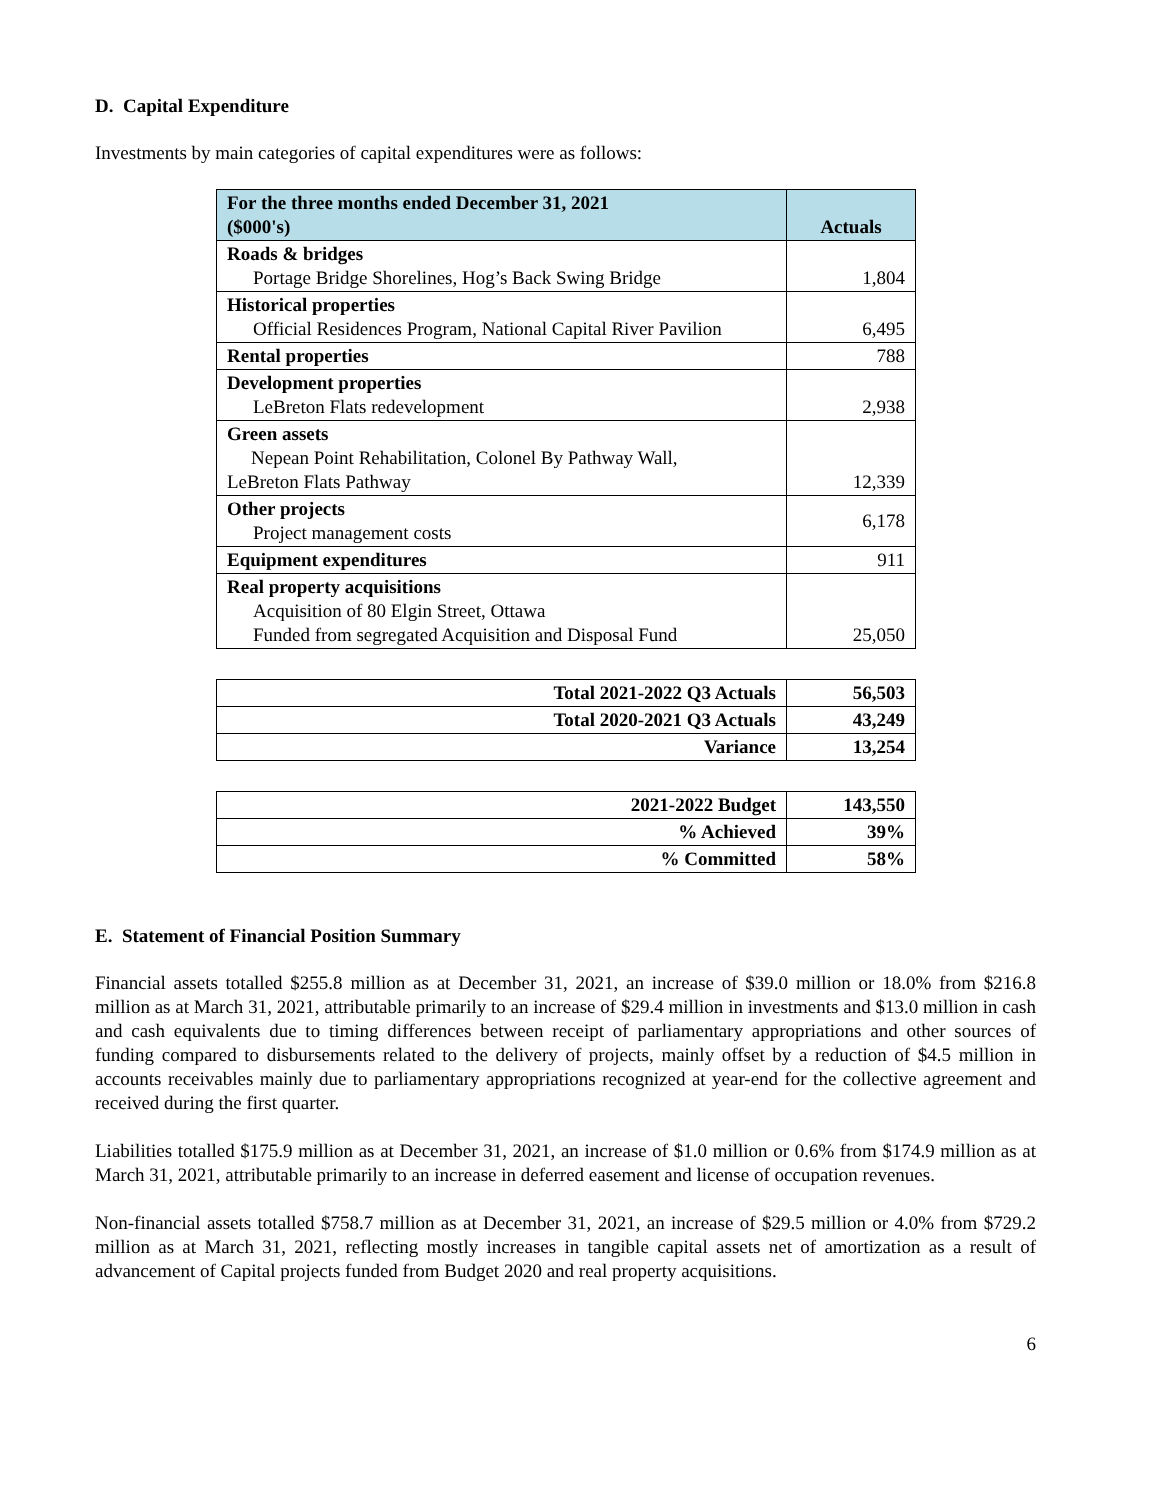D. Capital Expenditure
Investments by main categories of capital expenditures were as follows:
| For the three months ended December 31, 2021 ($000's) | Actuals |
| --- | --- |
| Roads & bridges Portage Bridge Shorelines, Hog’s Back Swing Bridge | 1,804 |
| Historical properties Official Residences Program, National Capital River Pavilion | 6,495 |
| Rental properties | 788 |
| Development properties LeBreton Flats redevelopment | 2,938 |
| Green assets Nepean Point Rehabilitation, Colonel By Pathway Wall, LeBreton Flats Pathway | 12,339 |
| Other projects Project management costs | 6,178 |
| Equipment expenditures | 911 |
| Real property acquisitions Acquisition of 80 Elgin Street, Ottawa Funded from segregated Acquisition and Disposal Fund | 25,050 |
| Total 2021-2022 Q3 Actuals | 56,503 |
| Total 2020-2021 Q3 Actuals | 43,249 |
| Variance | 13,254 |
| 2021-2022 Budget | 143,550 |
| % Achieved | 39% |
| % Committed | 58% |
E. Statement of Financial Position Summary
Financial assets totalled $255.8 million as at December 31, 2021, an increase of $39.0 million or 18.0% from $216.8 million as at March 31, 2021, attributable primarily to an increase of $29.4 million in investments and $13.0 million in cash and cash equivalents due to timing differences between receipt of parliamentary appropriations and other sources of funding compared to disbursements related to the delivery of projects, mainly offset by a reduction of $4.5 million in accounts receivables mainly due to parliamentary appropriations recognized at year-end for the collective agreement and received during the first quarter.
Liabilities totalled $175.9 million as at December 31, 2021, an increase of $1.0 million or 0.6% from $174.9 million as at March 31, 2021, attributable primarily to an increase in deferred easement and license of occupation revenues.
Non-financial assets totalled $758.7 million as at December 31, 2021, an increase of $29.5 million or 4.0% from $729.2 million as at March 31, 2021, reflecting mostly increases in tangible capital assets net of amortization as a result of advancement of Capital projects funded from Budget 2020 and real property acquisitions.
6